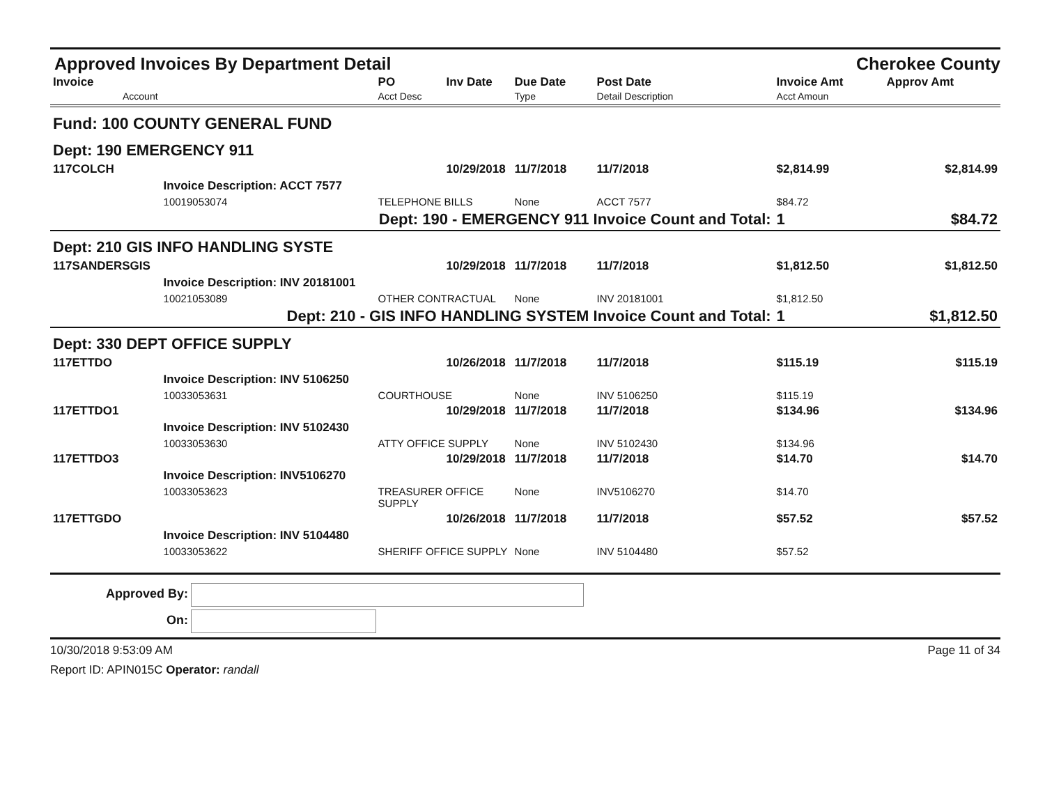Approved Invoices By Department Detail
Cherokee County
| Invoice Account | | PO Acct Desc | Inv Date | Due Date Type | Post Date Detail Description | Invoice Amt Acct Amoun | Approv Amt |
| --- | --- | --- | --- | --- | --- | --- | --- |
| Fund: 100 COUNTY GENERAL FUND | | | | | | | |
| Dept: 190 EMERGENCY 911 | | | | | | | |
| 117COLCH | | | 10/29/2018 | 11/7/2018 | 11/7/2018 | $2,814.99 | $2,814.99 |
| | Invoice Description: ACCT 7577 | | | | | | |
| | 10019053074 | TELEPHONE BILLS | | None | ACCT 7577 | $84.72 | |
| Dept: 190 - EMERGENCY 911 Invoice Count and Total: | | | | | | 1 | $84.72 |
| Dept: 210 GIS INFO HANDLING SYSTE | | | | | | | |
| 117SANDERSGIS | | | 10/29/2018 | 11/7/2018 | 11/7/2018 | $1,812.50 | $1,812.50 |
| | Invoice Description: INV 20181001 | | | | | | |
| | 10021053089 | OTHER CONTRACTUAL | | None | INV 20181001 | $1,812.50 | |
| Dept: 210 - GIS INFO HANDLING SYSTEM Invoice Count and Total: | | | | | | 1 | $1,812.50 |
| Dept: 330 DEPT OFFICE SUPPLY | | | | | | | |
| 117ETTDO | | | 10/26/2018 | 11/7/2018 | 11/7/2018 | $115.19 | $115.19 |
| | Invoice Description: INV 5106250 | | | | | | |
| | 10033053631 | COURTHOUSE | | None | INV 5106250 | $115.19 | |
| 117ETTDO1 | | | 10/29/2018 | 11/7/2018 | 11/7/2018 | $134.96 | $134.96 |
| | Invoice Description: INV 5102430 | | | | | | |
| | 10033053630 | ATTY OFFICE SUPPLY | | None | INV 5102430 | $134.96 | |
| 117ETTDO3 | | | 10/29/2018 | 11/7/2018 | 11/7/2018 | $14.70 | $14.70 |
| | Invoice Description: INV5106270 | | | | | | |
| | 10033053623 | TREASURER OFFICE SUPPLY | | None | INV5106270 | $14.70 | |
| 117ETTGDO | | | 10/26/2018 | 11/7/2018 | 11/7/2018 | $57.52 | $57.52 |
| | Invoice Description: INV 5104480 | | | | | | |
| | 10033053622 | SHERIFF OFFICE SUPPLY | | None | INV 5104480 | $57.52 | |
Approved By:
On:
10/30/2018 9:53:09 AM Page 11 of 34
Report ID: APIN015C Operator: randall